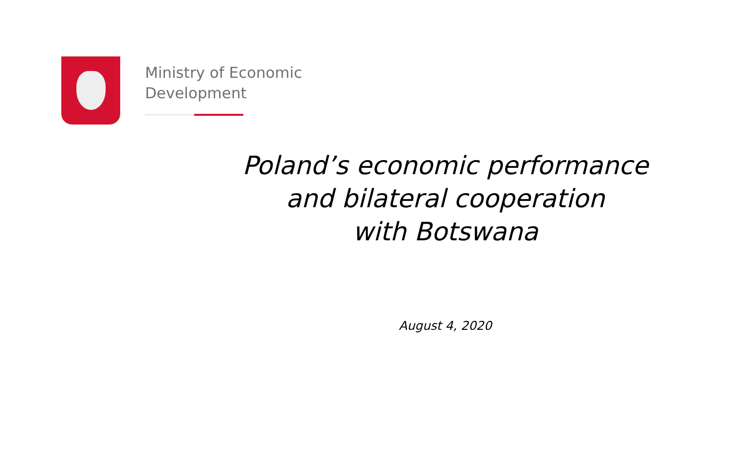Ministry of Economic
Development
Poland’s economic performance
and bilateral cooperation
with Botswana
August 4, 2020